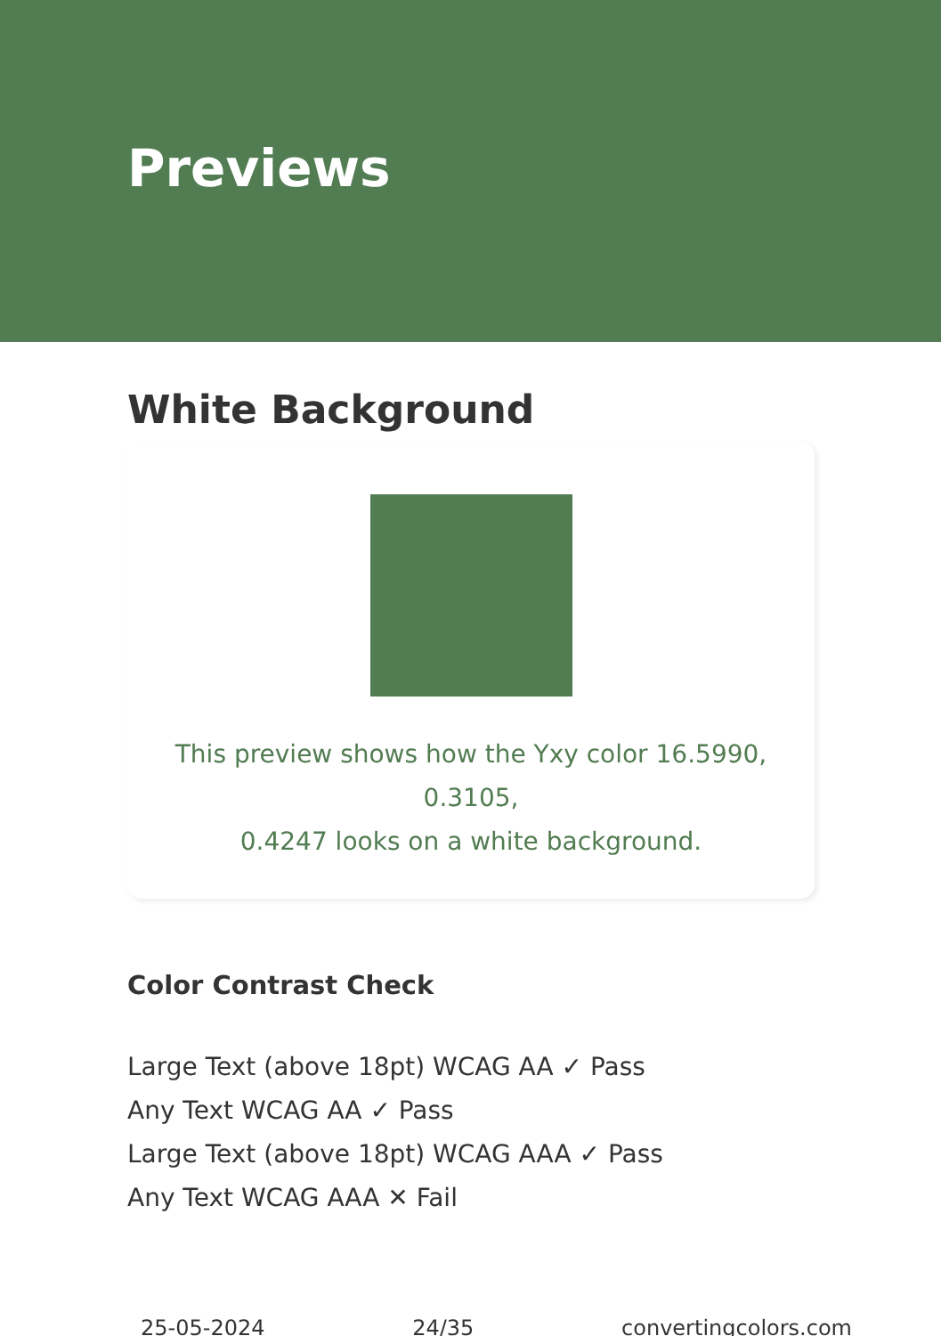Previews
White Background
This preview shows how the Yxy color 16.5990, 0.3105,
0.4247 looks on a white background.
Color Contrast Check
Large Text (above 18pt) WCAG AA ✓ Pass
Any Text WCAG AA ✓ Pass
Large Text (above 18pt) WCAG AAA ✓ Pass
Any Text WCAG AAA ✕ Fail
25-05-2024 24/35 convertingcolors.com